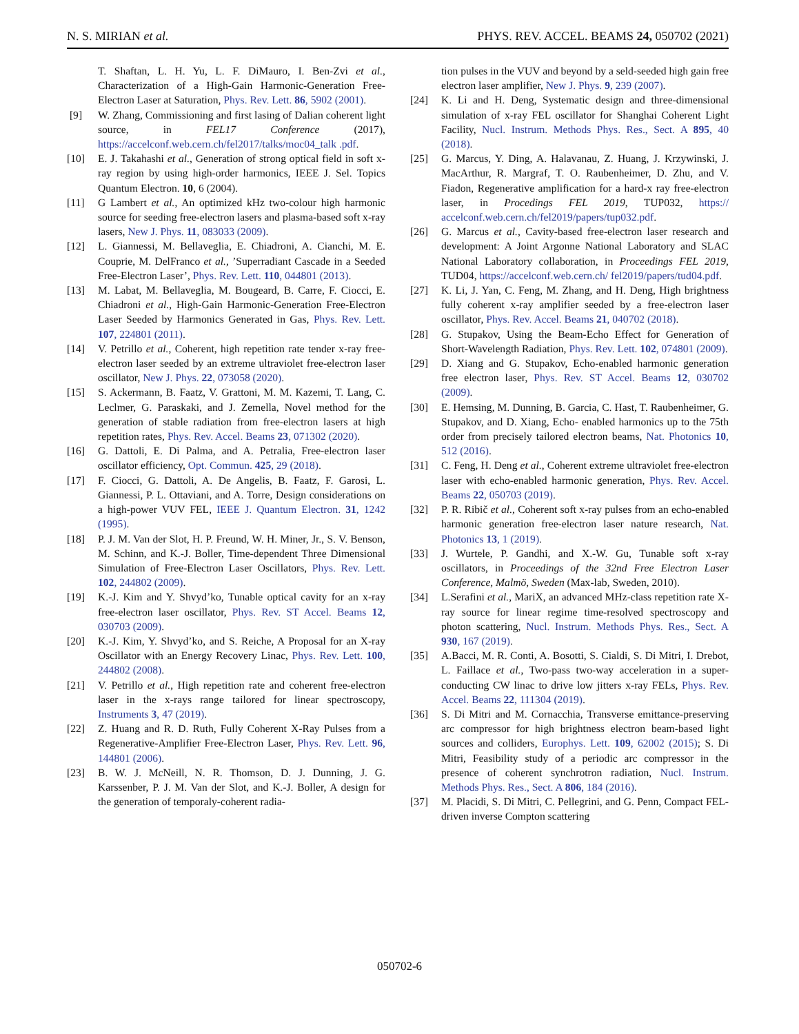N. S. MIRIAN et al. PHYS. REV. ACCEL. BEAMS 24, 050702 (2021)
T. Shaftan, L. H. Yu, L. F. DiMauro, I. Ben-Zvi et al., Characterization of a High-Gain Harmonic-Generation Free-Electron Laser at Saturation, Phys. Rev. Lett. 86, 5902 (2001).
[9] W. Zhang, Commissioning and first lasing of Dalian coherent light source, in FEL17 Conference (2017), https://accelconf.web.cern.ch/fel2017/talks/moc04_talk .pdf.
[10] E. J. Takahashi et al., Generation of strong optical field in soft x-ray region by using high-order harmonics, IEEE J. Sel. Topics Quantum Electron. 10, 6 (2004).
[11] G Lambert et al., An optimized kHz two-colour high harmonic source for seeding free-electron lasers and plasma-based soft x-ray lasers, New J. Phys. 11, 083033 (2009).
[12] L. Giannessi, M. Bellaveglia, E. Chiadroni, A. Cianchi, M. E. Couprie, M. DelFranco et al., ’Superradiant Cascade in a Seeded Free-Electron Laser’, Phys. Rev. Lett. 110, 044801 (2013).
[13] M. Labat, M. Bellaveglia, M. Bougeard, B. Carre, F. Ciocci, E. Chiadroni et al., High-Gain Harmonic-Generation Free-Electron Laser Seeded by Harmonics Generated in Gas, Phys. Rev. Lett. 107, 224801 (2011).
[14] V. Petrillo et al., Coherent, high repetition rate tender x-ray free-electron laser seeded by an extreme ultraviolet free-electron laser oscillator, New J. Phys. 22, 073058 (2020).
[15] S. Ackermann, B. Faatz, V. Grattoni, M. M. Kazemi, T. Lang, C. Leclmer, G. Paraskaki, and J. Zemella, Novel method for the generation of stable radiation from free-electron lasers at high repetition rates, Phys. Rev. Accel. Beams 23, 071302 (2020).
[16] G. Dattoli, E. Di Palma, and A. Petralia, Free-electron laser oscillator efficiency, Opt. Commun. 425, 29 (2018).
[17] F. Ciocci, G. Dattoli, A. De Angelis, B. Faatz, F. Garosi, L. Giannessi, P. L. Ottaviani, and A. Torre, Design considerations on a high-power VUV FEL, IEEE J. Quantum Electron. 31, 1242 (1995).
[18] P. J. M. Van der Slot, H. P. Freund, W. H. Miner, Jr., S. V. Benson, M. Schinn, and K.-J. Boller, Time-dependent Three Dimensional Simulation of Free-Electron Laser Oscillators, Phys. Rev. Lett. 102, 244802 (2009).
[19] K.-J. Kim and Y. Shvyd’ko, Tunable optical cavity for an x-ray free-electron laser oscillator, Phys. Rev. ST Accel. Beams 12, 030703 (2009).
[20] K.-J. Kim, Y. Shvyd’ko, and S. Reiche, A Proposal for an X-ray Oscillator with an Energy Recovery Linac, Phys. Rev. Lett. 100, 244802 (2008).
[21] V. Petrillo et al., High repetition rate and coherent free-electron laser in the x-rays range tailored for linear spectroscopy, Instruments 3, 47 (2019).
[22] Z. Huang and R. D. Ruth, Fully Coherent X-Ray Pulses from a Regenerative-Amplifier Free-Electron Laser, Phys. Rev. Lett. 96, 144801 (2006).
[23] B. W. J. McNeill, N. R. Thomson, D. J. Dunning, J. G. Karssenber, P. J. M. Van der Slot, and K.-J. Boller, A design for the generation of temporaly-coherent radia-
tion pulses in the VUV and beyond by a seld-seeded high gain free electron laser amplifier, New J. Phys. 9, 239 (2007).
[24] K. Li and H. Deng, Systematic design and three-dimensional simulation of x-ray FEL oscillator for Shanghai Coherent Light Facility, Nucl. Instrum. Methods Phys. Res., Sect. A 895, 40 (2018).
[25] G. Marcus, Y. Ding, A. Halavanau, Z. Huang, J. Krzywinski, J. MacArthur, R. Margraf, T. O. Raubenheimer, D. Zhu, and V. Fiadon, Regenerative amplification for a hard-x ray free-electron laser, in Procedings FEL 2019, TUP032, https:// accelconf.web.cern.ch/fel2019/papers/tup032.pdf.
[26] G. Marcus et al., Cavity-based free-electron laser research and development: A Joint Argonne National Laboratory and SLAC National Laboratory collaboration, in Proceedings FEL 2019, TUD04, https://accelconf.web.cern.ch/ fel2019/papers/tud04.pdf.
[27] K. Li, J. Yan, C. Feng, M. Zhang, and H. Deng, High brightness fully coherent x-ray amplifier seeded by a free-electron laser oscillator, Phys. Rev. Accel. Beams 21, 040702 (2018).
[28] G. Stupakov, Using the Beam-Echo Effect for Generation of Short-Wavelength Radiation, Phys. Rev. Lett. 102, 074801 (2009).
[29] D. Xiang and G. Stupakov, Echo-enabled harmonic generation free electron laser, Phys. Rev. ST Accel. Beams 12, 030702 (2009).
[30] E. Hemsing, M. Dunning, B. Garcia, C. Hast, T. Raubenheimer, G. Stupakov, and D. Xiang, Echo- enabled harmonics up to the 75th order from precisely tailored electron beams, Nat. Photonics 10, 512 (2016).
[31] C. Feng, H. Deng et al., Coherent extreme ultraviolet free-electron laser with echo-enabled harmonic generation, Phys. Rev. Accel. Beams 22, 050703 (2019).
[32] P. R. Ribič et al., Coherent soft x-ray pulses from an echo-enabled harmonic generation free-electron laser nature research, Nat. Photonics 13, 1 (2019).
[33] J. Wurtele, P. Gandhi, and X.-W. Gu, Tunable soft x-ray oscillators, in Proceedings of the 32nd Free Electron Laser Conference, Malmö, Sweden (Max-lab, Sweden, 2010).
[34] L.Serafini et al., MariX, an advanced MHz-class repetition rate X-ray source for linear regime time-resolved spectroscopy and photon scattering, Nucl. Instrum. Methods Phys. Res., Sect. A 930, 167 (2019).
[35] A.Bacci, M. R. Conti, A. Bosotti, S. Cialdi, S. Di Mitri, I. Drebot, L. Faillace et al., Two-pass two-way acceleration in a super-conducting CW linac to drive low jitters x-ray FELs, Phys. Rev. Accel. Beams 22, 111304 (2019).
[36] S. Di Mitri and M. Cornacchia, Transverse emittance-preserving arc compressor for high brightness electron beam-based light sources and colliders, Europhys. Lett. 109, 62002 (2015); S. Di Mitri, Feasibility study of a periodic arc compressor in the presence of coherent synchrotron radiation, Nucl. Instrum. Methods Phys. Res., Sect. A 806, 184 (2016).
[37] M. Placidi, S. Di Mitri, C. Pellegrini, and G. Penn, Compact FEL-driven inverse Compton scattering
050702-6